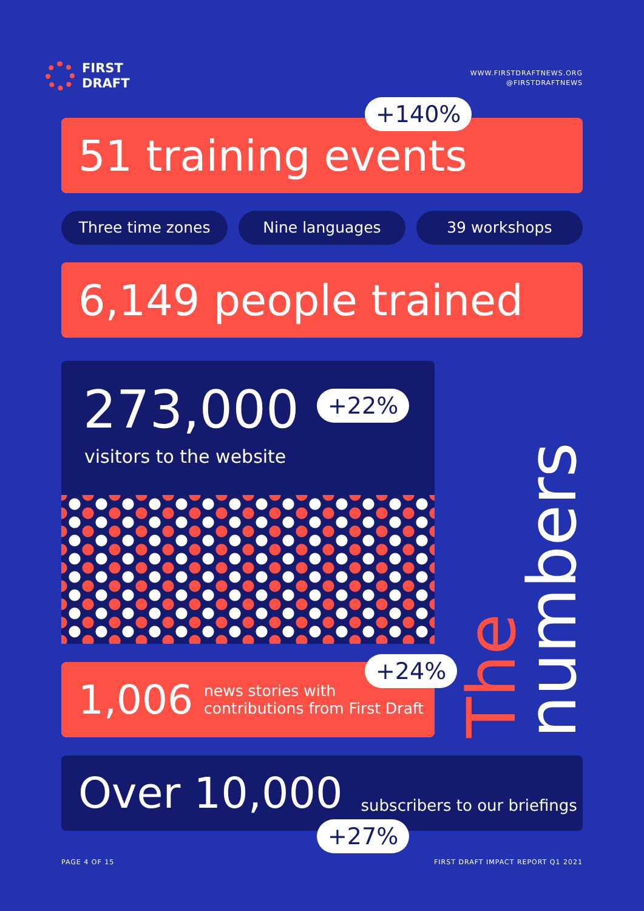FIRST
DRAFT
WWW.FIRSTDRAFTNEWS.ORG
@FIRSTDRAFTNEWS
51 training events +140%
Three time zones Nine languages 39 workshops
6,149 people trained
273,000
visitors to the website
+22%
1,006 news stories with
contributions from First Draft
+24%
The
numbers
Over 10,000 subscribers to our briefings
+27%
PAGE 4 OF 15 FIRST DRAFT IMPACT REPORT Q1 2021